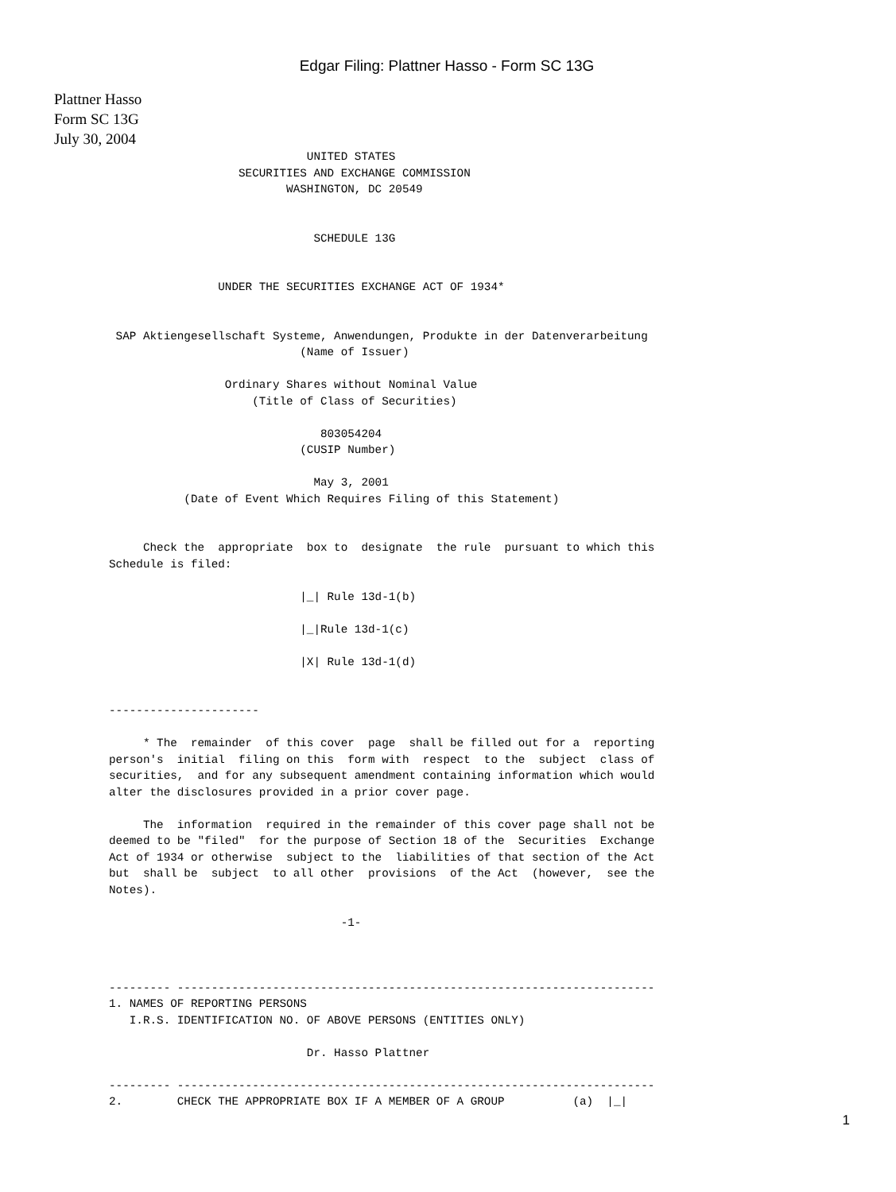Edgar Filing: Plattner Hasso - Form SC 13G
Plattner Hasso
Form SC 13G
July 30, 2004
                             UNITED STATES
                   SECURITIES AND EXCHANGE COMMISSION
                          WASHINGTON, DC 20549


                              SCHEDULE 13G


                UNDER THE SECURITIES EXCHANGE ACT OF 1934*


 SAP Aktiengesellschaft Systeme, Anwendungen, Produkte in der Datenverarbeitung
                            (Name of Issuer)

                 Ordinary Shares without Nominal Value
                     (Title of Class of Securities)

                               803054204
                            (CUSIP Number)

                              May 3, 2001
           (Date of Event Which Requires Filing of this Statement)


     Check the  appropriate  box to  designate  the rule  pursuant to which this
Schedule is filed:

                            |_| Rule 13d-1(b)

                            |_|Rule 13d-1(c)

                            |X| Rule 13d-1(d)


----------------------

     * The  remainder  of this cover  page  shall be filled out for a  reporting
person's  initial  filing on this  form with  respect  to the  subject  class of
securities,  and for any subsequent amendment containing information which would
alter the disclosures provided in a prior cover page.

     The  information  required in the remainder of this cover page shall not be
deemed to be "filed"  for the purpose of Section 18 of the  Securities  Exchange
Act of 1934 or otherwise  subject to the  liabilities of that section of the Act
but  shall be  subject  to all other  provisions  of the Act  (however,  see the
Notes).

                                  -1-



--------- ----------------------------------------------------------------------
1. NAMES OF REPORTING PERSONS
   I.R.S. IDENTIFICATION NO. OF ABOVE PERSONS (ENTITIES ONLY)

                             Dr. Hasso Plattner

--------- ----------------------------------------------------------------------
2.        CHECK THE APPROPRIATE BOX IF A MEMBER OF A GROUP          (a)  |_|
1